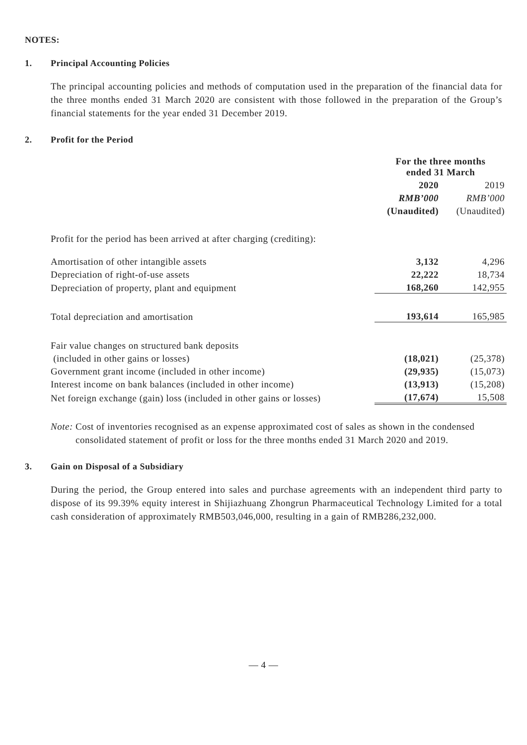NOTES:
1. Principal Accounting Policies
The principal accounting policies and methods of computation used in the preparation of the financial data for the three months ended 31 March 2020 are consistent with those followed in the preparation of the Group’s financial statements for the year ended 31 December 2019.
2. Profit for the Period
| | For the three months ended 31 March | |
| | 2020 | 2019 |
| | RMB’000 | RMB’000 |
| | (Unaudited) | (Unaudited) |
| Profit for the period has been arrived at after charging (crediting): | | |
| Amortisation of other intangible assets | 3,132 | 4,296 |
| Depreciation of right-of-use assets | 22,222 | 18,734 |
| Depreciation of property, plant and equipment | 168,260 | 142,955 |
| Total depreciation and amortisation | 193,614 | 165,985 |
| Fair value changes on structured bank deposits | | |
| (included in other gains or losses) | (18,021) | (25,378) |
| Government grant income (included in other income) | (29,935) | (15,073) |
| Interest income on bank balances (included in other income) | (13,913) | (15,208) |
| Net foreign exchange (gain) loss (included in other gains or losses) | (17,674) | 15,508 |
Note: Cost of inventories recognised as an expense approximated cost of sales as shown in the condensed consolidated statement of profit or loss for the three months ended 31 March 2020 and 2019.
3. Gain on Disposal of a Subsidiary
During the period, the Group entered into sales and purchase agreements with an independent third party to dispose of its 99.39% equity interest in Shijiazhuang Zhongrun Pharmaceutical Technology Limited for a total cash consideration of approximately RMB503,046,000, resulting in a gain of RMB286,232,000.
— 4 —